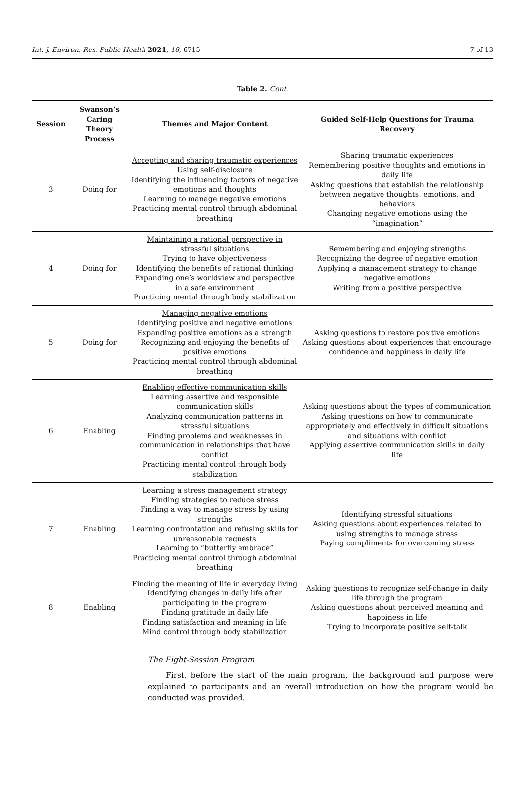Int. J. Environ. Res. Public Health 2021, 18, 6715 7 of 13
Table 2. Cont.
| Session | Swanson’s Caring Theory Process | Themes and Major Content | Guided Self-Help Questions for Trauma Recovery |
| --- | --- | --- | --- |
| 3 | Doing for | Accepting and sharing traumatic experiences Using self-disclosure Identifying the influencing factors of negative emotions and thoughts Learning to manage negative emotions Practicing mental control through abdominal breathing | Sharing traumatic experiences Remembering positive thoughts and emotions in daily life Asking questions that establish the relationship between negative thoughts, emotions, and behaviors Changing negative emotions using the “imagination” |
| 4 | Doing for | Maintaining a rational perspective in stressful situations Trying to have objectiveness Identifying the benefits of rational thinking Expanding one’s worldview and perspective in a safe environment Practicing mental through body stabilization | Remembering and enjoying strengths Recognizing the degree of negative emotion Applying a management strategy to change negative emotions Writing from a positive perspective |
| 5 | Doing for | Managing negative emotions Identifying positive and negative emotions Expanding positive emotions as a strength Recognizing and enjoying the benefits of positive emotions Practicing mental control through abdominal breathing | Asking questions to restore positive emotions Asking questions about experiences that encourage confidence and happiness in daily life |
| 6 | Enabling | Enabling effective communication skills Learning assertive and responsible communication skills Analyzing communication patterns in stressful situations Finding problems and weaknesses in communication in relationships that have conflict Practicing mental control through body stabilization | Asking questions about the types of communication Asking questions on how to communicate appropriately and effectively in difficult situations and situations with conflict Applying assertive communication skills in daily life |
| 7 | Enabling | Learning a stress management strategy Finding strategies to reduce stress Finding a way to manage stress by using strengths Learning confrontation and refusing skills for unreasonable requests Learning to “butterfly embrace” Practicing mental control through abdominal breathing | Identifying stressful situations Asking questions about experiences related to using strengths to manage stress Paying compliments for overcoming stress |
| 8 | Enabling | Finding the meaning of life in everyday living Identifying changes in daily life after participating in the program Finding gratitude in daily life Finding satisfaction and meaning in life Mind control through body stabilization | Asking questions to recognize self-change in daily life through the program Asking questions about perceived meaning and happiness in life Trying to incorporate positive self-talk |
The Eight-Session Program
First, before the start of the main program, the background and purpose were explained to participants and an overall introduction on how the program would be conducted was provided.